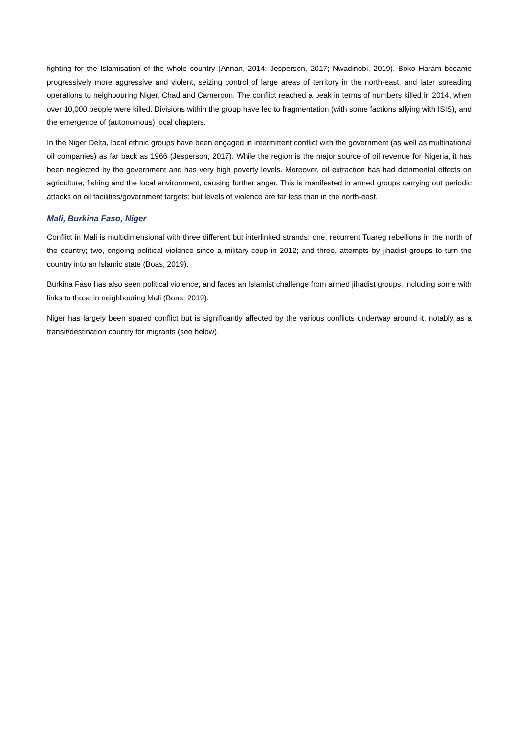fighting for the Islamisation of the whole country (Annan, 2014; Jesperson, 2017; Nwadinobi, 2019). Boko Haram became progressively more aggressive and violent, seizing control of large areas of territory in the north-east, and later spreading operations to neighbouring Niger, Chad and Cameroon. The conflict reached a peak in terms of numbers killed in 2014, when over 10,000 people were killed. Divisions within the group have led to fragmentation (with some factions allying with ISIS), and the emergence of (autonomous) local chapters.
In the Niger Delta, local ethnic groups have been engaged in intermittent conflict with the government (as well as multinational oil companies) as far back as 1966 (Jesperson, 2017). While the region is the major source of oil revenue for Nigeria, it has been neglected by the government and has very high poverty levels. Moreover, oil extraction has had detrimental effects on agriculture, fishing and the local environment, causing further anger. This is manifested in armed groups carrying out periodic attacks on oil facilities/government targets; but levels of violence are far less than in the north-east.
Mali, Burkina Faso, Niger
Conflict in Mali is multidimensional with three different but interlinked strands: one, recurrent Tuareg rebellions in the north of the country; two, ongoing political violence since a military coup in 2012; and three, attempts by jihadist groups to turn the country into an Islamic state (Boas, 2019).
Burkina Faso has also seen political violence, and faces an Islamist challenge from armed jihadist groups, including some with links to those in neighbouring Mali (Boas, 2019).
Niger has largely been spared conflict but is significantly affected by the various conflicts underway around it, notably as a transit/destination country for migrants (see below).